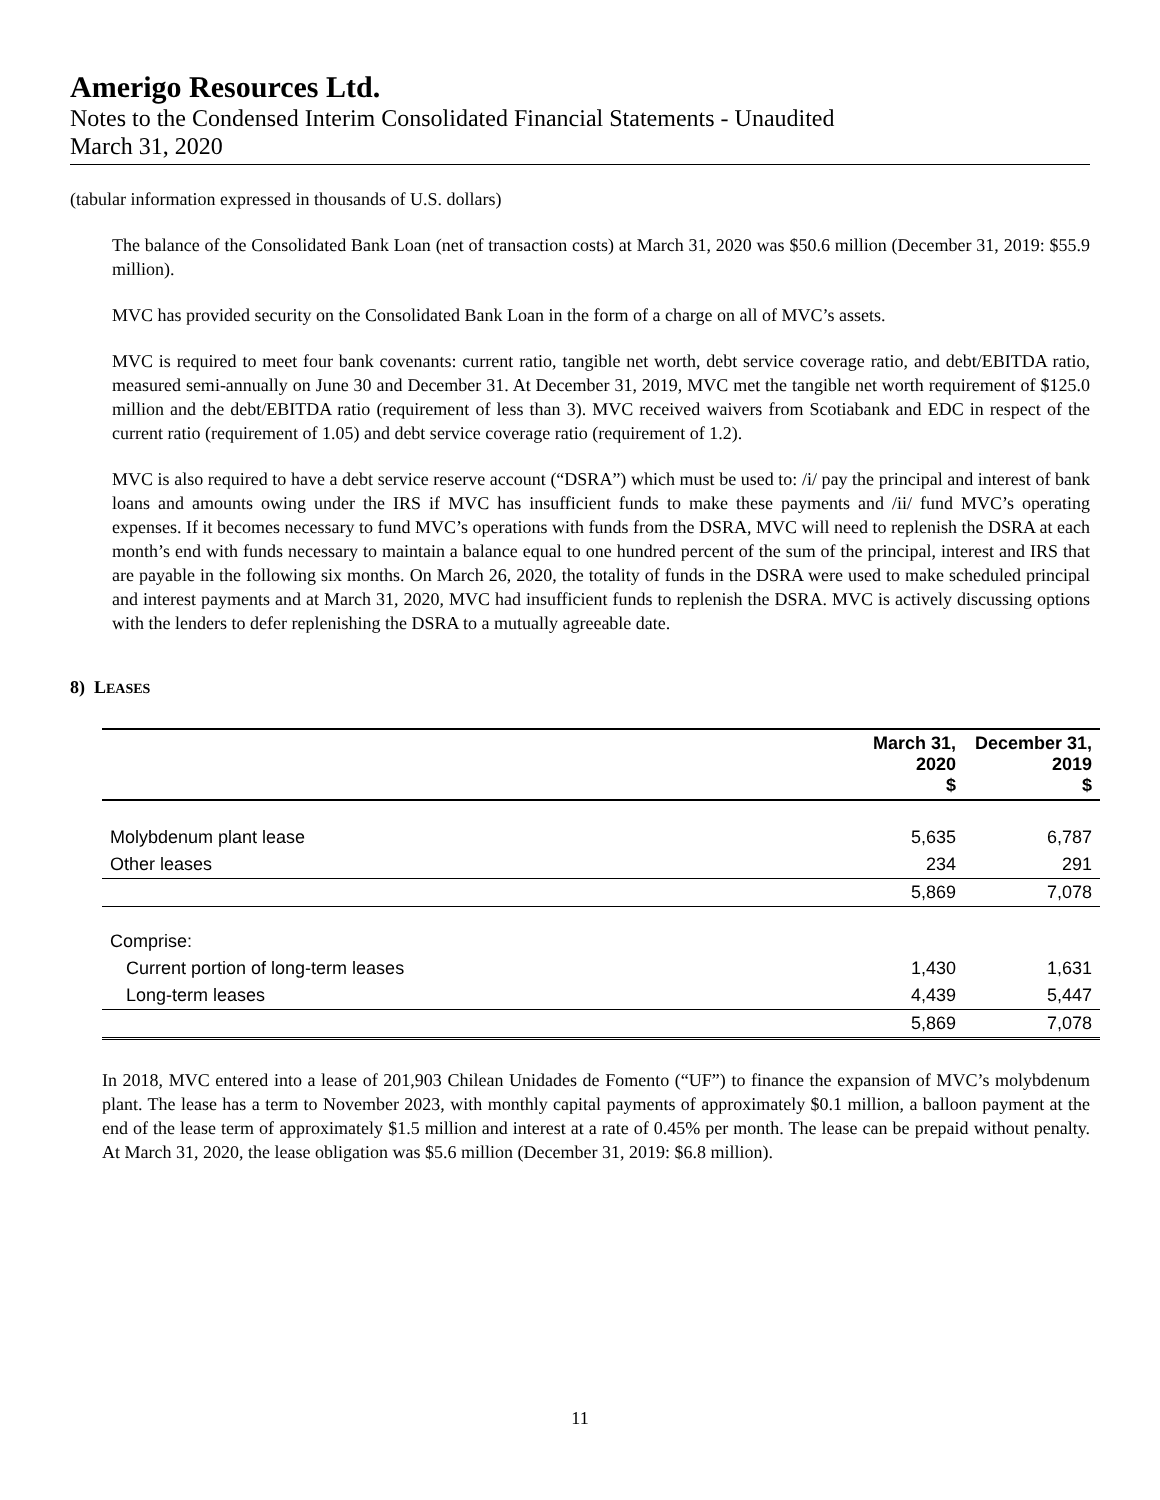Amerigo Resources Ltd.
Notes to the Condensed Interim Consolidated Financial Statements - Unaudited
March 31, 2020
(tabular information expressed in thousands of U.S. dollars)
The balance of the Consolidated Bank Loan (net of transaction costs) at March 31, 2020 was $50.6 million (December 31, 2019: $55.9 million).
MVC has provided security on the Consolidated Bank Loan in the form of a charge on all of MVC’s assets.
MVC is required to meet four bank covenants: current ratio, tangible net worth, debt service coverage ratio, and debt/EBITDA ratio, measured semi-annually on June 30 and December 31. At December 31, 2019, MVC met the tangible net worth requirement of $125.0 million and the debt/EBITDA ratio (requirement of less than 3). MVC received waivers from Scotiabank and EDC in respect of the current ratio (requirement of 1.05) and debt service coverage ratio (requirement of 1.2).
MVC is also required to have a debt service reserve account (“DSRA”) which must be used to: /i/ pay the principal and interest of bank loans and amounts owing under the IRS if MVC has insufficient funds to make these payments and /ii/ fund MVC’s operating expenses. If it becomes necessary to fund MVC’s operations with funds from the DSRA, MVC will need to replenish the DSRA at each month’s end with funds necessary to maintain a balance equal to one hundred percent of the sum of the principal, interest and IRS that are payable in the following six months. On March 26, 2020, the totality of funds in the DSRA were used to make scheduled principal and interest payments and at March 31, 2020, MVC had insufficient funds to replenish the DSRA. MVC is actively discussing options with the lenders to defer replenishing the DSRA to a mutually agreeable date.
8) LEASES
| | March 31, 2020 $ | December 31, 2019 $ |
| --- | --- | --- |
| Molybdenum plant lease | 5,635 | 6,787 |
| Other leases | 234 | 291 |
| | 5,869 | 7,078 |
| Comprise: | | |
| Current portion of long-term leases | 1,430 | 1,631 |
| Long-term leases | 4,439 | 5,447 |
| | 5,869 | 7,078 |
In 2018, MVC entered into a lease of 201,903 Chilean Unidades de Fomento (“UF”) to finance the expansion of MVC’s molybdenum plant. The lease has a term to November 2023, with monthly capital payments of approximately $0.1 million, a balloon payment at the end of the lease term of approximately $1.5 million and interest at a rate of 0.45% per month. The lease can be prepaid without penalty. At March 31, 2020, the lease obligation was $5.6 million (December 31, 2019: $6.8 million).
11